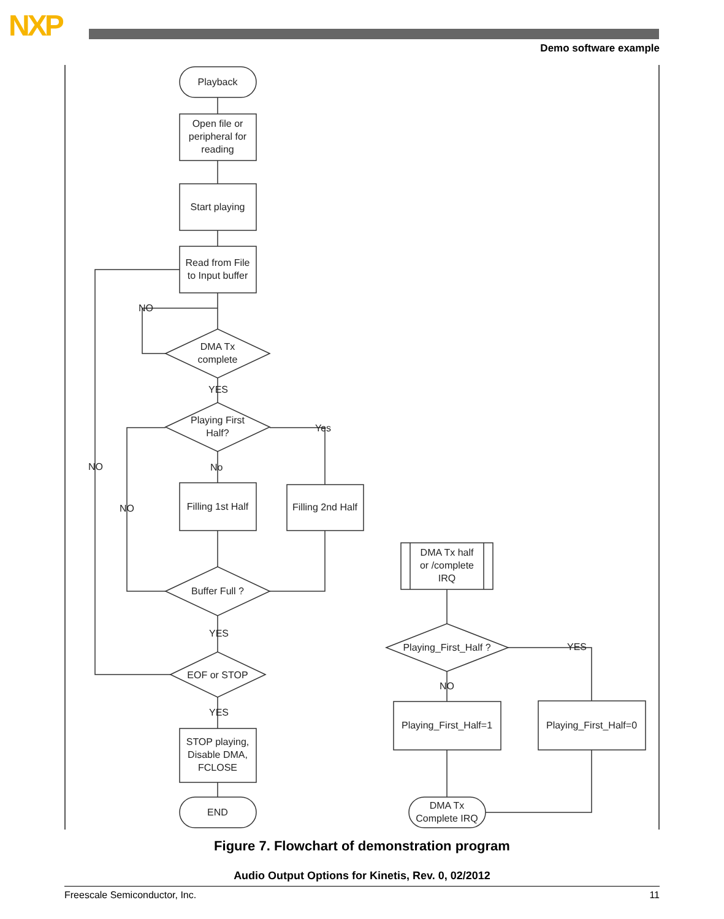NXP
Demo software example
Playback
Open file or
peripheral for
reading
Start playing
Read from File
to Input buffer
DMA Tx
complete
Playing First
Half?
Filling 1st Half
Filling 2nd Half
Buffer Full ?
EOF or STOP
STOP playing,
Disable DMA,
FCLOSE
END
NO
YES
Yes
No
NO
NO
YES
YES
DMA Tx half
or /complete
IRQ
Playing_First_Half ?
Playing_First_Half=1
Playing_First_Half=0
DMA Tx
Complete IRQ
YES
NO
Figure 7. Flowchart of demonstration program
Audio Output Options for Kinetis, Rev. 0, 02/2012
Freescale Semiconductor, Inc. 11